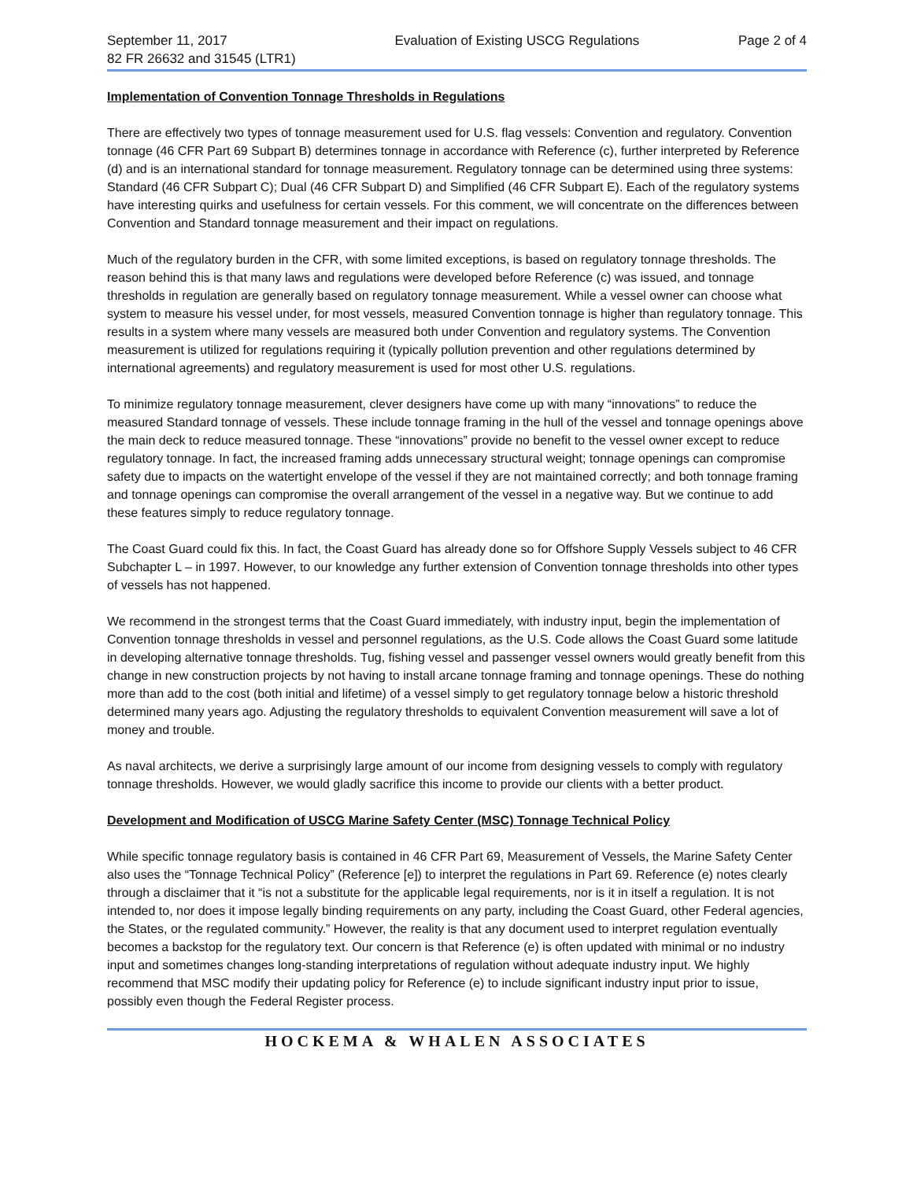September 11, 2017
82 FR 26632 and 31545 (LTR1)
Evaluation of Existing USCG Regulations
Page 2 of 4
Implementation of Convention Tonnage Thresholds in Regulations
There are effectively two types of tonnage measurement used for U.S. flag vessels: Convention and regulatory. Convention tonnage (46 CFR Part 69 Subpart B) determines tonnage in accordance with Reference (c), further interpreted by Reference (d) and is an international standard for tonnage measurement. Regulatory tonnage can be determined using three systems: Standard (46 CFR Subpart C); Dual (46 CFR Subpart D) and Simplified (46 CFR Subpart E). Each of the regulatory systems have interesting quirks and usefulness for certain vessels. For this comment, we will concentrate on the differences between Convention and Standard tonnage measurement and their impact on regulations.
Much of the regulatory burden in the CFR, with some limited exceptions, is based on regulatory tonnage thresholds. The reason behind this is that many laws and regulations were developed before Reference (c) was issued, and tonnage thresholds in regulation are generally based on regulatory tonnage measurement. While a vessel owner can choose what system to measure his vessel under, for most vessels, measured Convention tonnage is higher than regulatory tonnage. This results in a system where many vessels are measured both under Convention and regulatory systems. The Convention measurement is utilized for regulations requiring it (typically pollution prevention and other regulations determined by international agreements) and regulatory measurement is used for most other U.S. regulations.
To minimize regulatory tonnage measurement, clever designers have come up with many “innovations” to reduce the measured Standard tonnage of vessels. These include tonnage framing in the hull of the vessel and tonnage openings above the main deck to reduce measured tonnage. These “innovations” provide no benefit to the vessel owner except to reduce regulatory tonnage. In fact, the increased framing adds unnecessary structural weight; tonnage openings can compromise safety due to impacts on the watertight envelope of the vessel if they are not maintained correctly; and both tonnage framing and tonnage openings can compromise the overall arrangement of the vessel in a negative way. But we continue to add these features simply to reduce regulatory tonnage.
The Coast Guard could fix this. In fact, the Coast Guard has already done so for Offshore Supply Vessels subject to 46 CFR Subchapter L – in 1997. However, to our knowledge any further extension of Convention tonnage thresholds into other types of vessels has not happened.
We recommend in the strongest terms that the Coast Guard immediately, with industry input, begin the implementation of Convention tonnage thresholds in vessel and personnel regulations, as the U.S. Code allows the Coast Guard some latitude in developing alternative tonnage thresholds. Tug, fishing vessel and passenger vessel owners would greatly benefit from this change in new construction projects by not having to install arcane tonnage framing and tonnage openings. These do nothing more than add to the cost (both initial and lifetime) of a vessel simply to get regulatory tonnage below a historic threshold determined many years ago. Adjusting the regulatory thresholds to equivalent Convention measurement will save a lot of money and trouble.
As naval architects, we derive a surprisingly large amount of our income from designing vessels to comply with regulatory tonnage thresholds. However, we would gladly sacrifice this income to provide our clients with a better product.
Development and Modification of USCG Marine Safety Center (MSC) Tonnage Technical Policy
While specific tonnage regulatory basis is contained in 46 CFR Part 69, Measurement of Vessels, the Marine Safety Center also uses the “Tonnage Technical Policy” (Reference [e]) to interpret the regulations in Part 69. Reference (e) notes clearly through a disclaimer that it “is not a substitute for the applicable legal requirements, nor is it in itself a regulation. It is not intended to, nor does it impose legally binding requirements on any party, including the Coast Guard, other Federal agencies, the States, or the regulated community.” However, the reality is that any document used to interpret regulation eventually becomes a backstop for the regulatory text. Our concern is that Reference (e) is often updated with minimal or no industry input and sometimes changes long-standing interpretations of regulation without adequate industry input. We highly recommend that MSC modify their updating policy for Reference (e) to include significant industry input prior to issue, possibly even though the Federal Register process.
HOCKEMA & WHALEN ASSOCIATES